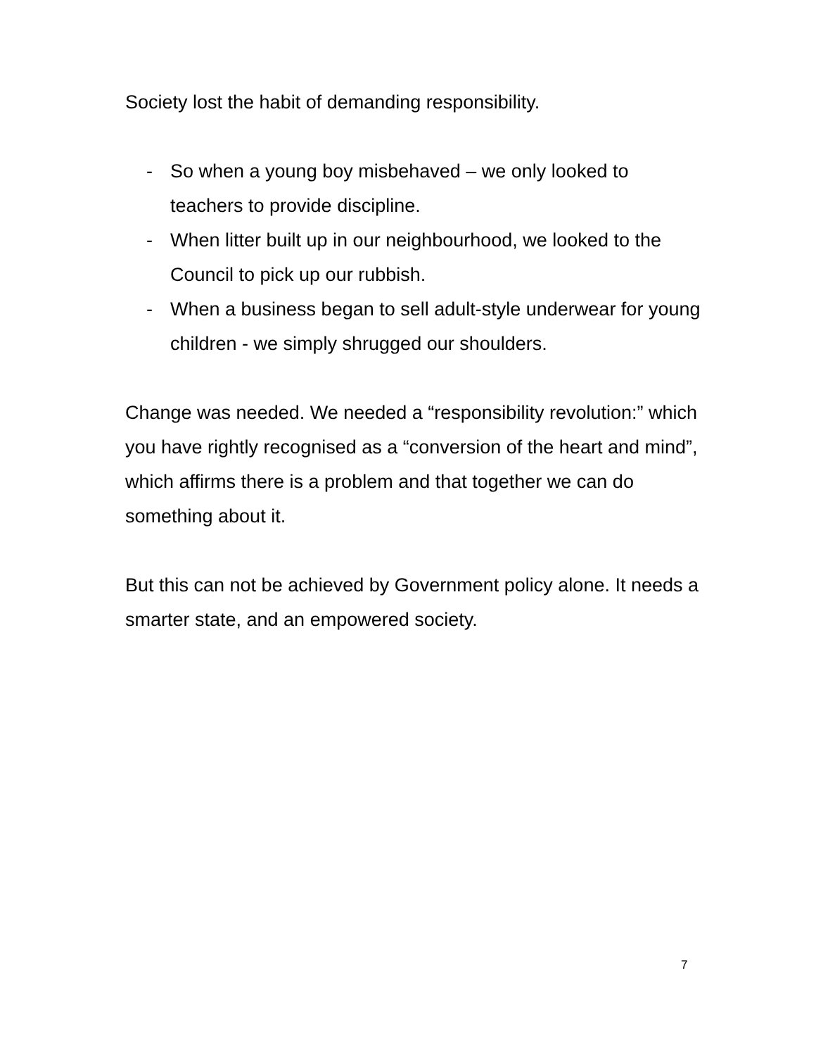Society lost the habit of demanding responsibility.
- So when a young boy misbehaved – we only looked to teachers to provide discipline.
- When litter built up in our neighbourhood, we looked to the Council to pick up our rubbish.
- When a business began to sell adult-style underwear for young children - we simply shrugged our shoulders.
Change was needed. We needed a “responsibility revolution:” which you have rightly recognised as a “conversion of the heart and mind”, which affirms there is a problem and that together we can do something about it.
But this can not be achieved by Government policy alone. It needs a smarter state, and an empowered society.
7